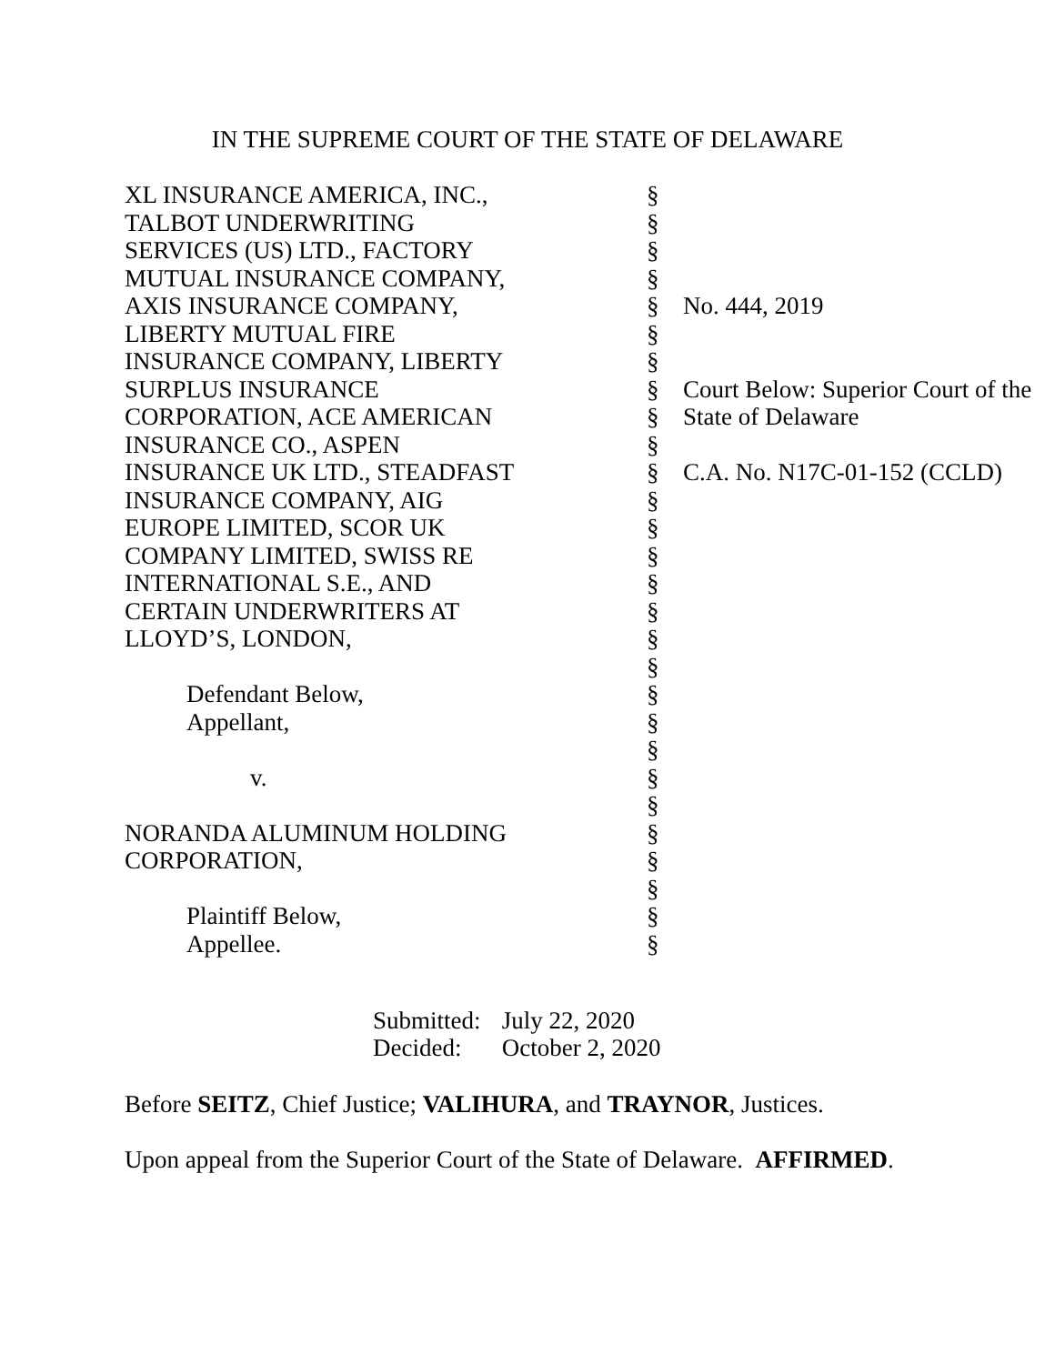IN THE SUPREME COURT OF THE STATE OF DELAWARE
| XL INSURANCE AMERICA, INC., | § | |
| TALBOT UNDERWRITING | § | |
| SERVICES (US) LTD., FACTORY | § | |
| MUTUAL INSURANCE COMPANY, | § | |
| AXIS INSURANCE COMPANY, | § | No. 444, 2019 |
| LIBERTY MUTUAL FIRE | § | |
| INSURANCE COMPANY, LIBERTY | § | |
| SURPLUS INSURANCE | § | Court Below: Superior Court of the |
| CORPORATION, ACE AMERICAN | § | State of Delaware |
| INSURANCE CO., ASPEN | § | |
| INSURANCE UK LTD., STEADFAST | § | C.A. No. N17C-01-152 (CCLD) |
| INSURANCE COMPANY, AIG | § | |
| EUROPE LIMITED, SCOR UK | § | |
| COMPANY LIMITED, SWISS RE | § | |
| INTERNATIONAL S.E., AND | § | |
| CERTAIN UNDERWRITERS AT | § | |
| LLOYD’S, LONDON, | § | |
| | § | |
| Defendant Below, | § | |
| Appellant, | § | |
| | § | |
| v. | § | |
| | § | |
| NORANDA ALUMINUM HOLDING | § | |
| CORPORATION, | § | |
| | § | |
| Plaintiff Below, | § | |
| Appellee. | § | |
Submitted: July 22, 2020
Decided: October 2, 2020
Before SEITZ, Chief Justice; VALIHURA, and TRAYNOR, Justices.
Upon appeal from the Superior Court of the State of Delaware. AFFIRMED.